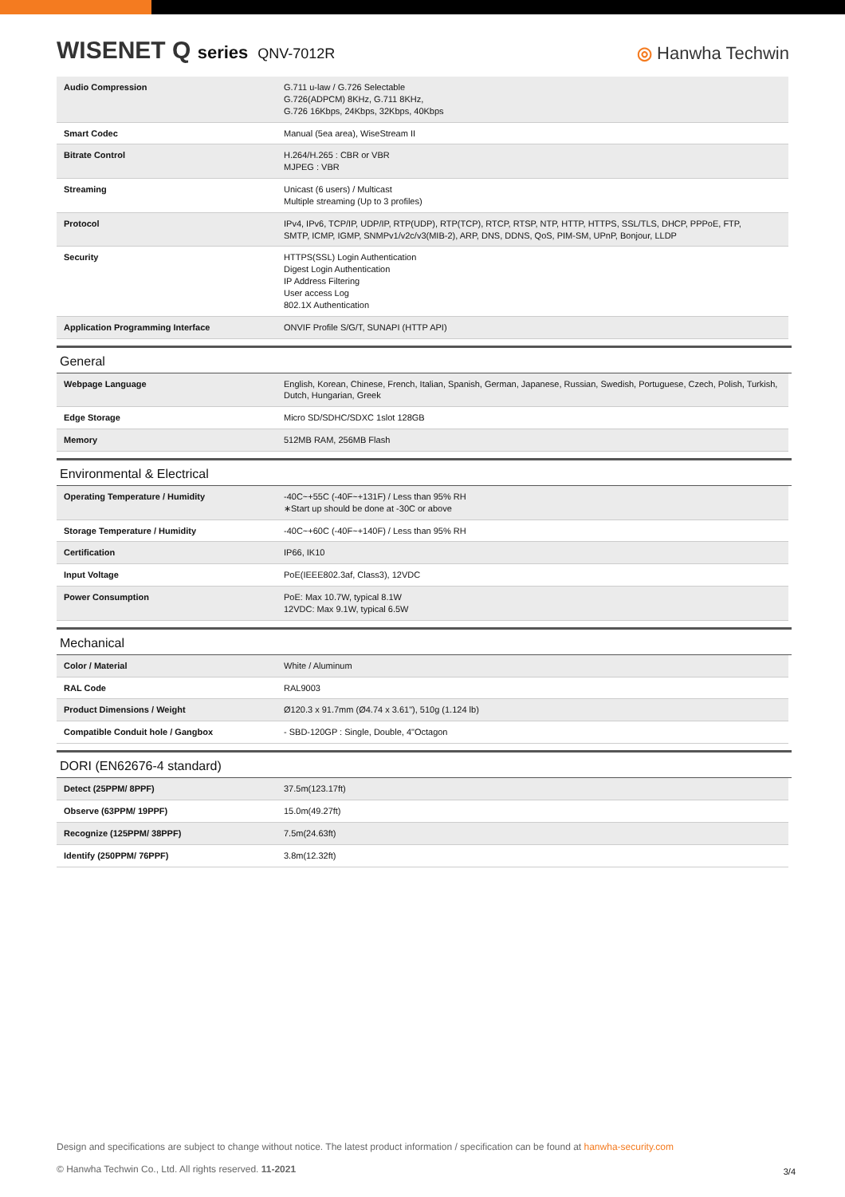WISENET Q series QNV-7012R
◎ Hanwha Techwin
| Audio Compression | G.711 u-law / G.726 Selectable G.726(ADPCM) 8KHz, G.711 8KHz, G.726 16Kbps, 24Kbps, 32Kbps, 40Kbps |
| Smart Codec | Manual (5ea area), WiseStream II |
| Bitrate Control | H.264/H.265 : CBR or VBR MJPEG : VBR |
| Streaming | Unicast (6 users) / Multicast Multiple streaming (Up to 3 profiles) |
| Protocol | IPv4, IPv6, TCP/IP, UDP/IP, RTP(UDP), RTP(TCP), RTCP, RTSP, NTP, HTTP, HTTPS, SSL/TLS, DHCP, PPPoE, FTP, SMTP, ICMP, IGMP, SNMPv1/v2c/v3(MIB-2), ARP, DNS, DDNS, QoS, PIM-SM, UPnP, Bonjour, LLDP |
| Security | HTTPS(SSL) Login Authentication Digest Login Authentication IP Address Filtering User access Log 802.1X Authentication |
| Application Programming Interface | ONVIF Profile S/G/T, SUNAPI (HTTP API) |
General
| Webpage Language | English, Korean, Chinese, French, Italian, Spanish, German, Japanese, Russian, Swedish, Portuguese, Czech, Polish, Turkish, Dutch, Hungarian, Greek |
| Edge Storage | Micro SD/SDHC/SDXC 1slot 128GB |
| Memory | 512MB RAM, 256MB Flash |
Environmental & Electrical
| Operating Temperature / Humidity | -40C~+55C (-40F~+131F) / Less than 95% RH ∗Start up should be done at -30C or above |
| Storage Temperature / Humidity | -40C~+60C (-40F~+140F) / Less than 95% RH |
| Certification | IP66, IK10 |
| Input Voltage | PoE(IEEE802.3af, Class3), 12VDC |
| Power Consumption | PoE: Max 10.7W, typical 8.1W 12VDC: Max 9.1W, typical 6.5W |
Mechanical
| Color / Material | White / Aluminum |
| RAL Code | RAL9003 |
| Product Dimensions / Weight | Ø120.3 x 91.7mm (Ø4.74 x 3.61"), 510g (1.124 lb) |
| Compatible Conduit hole / Gangbox | - SBD-120GP : Single, Double, 4"Octagon |
DORI (EN62676-4 standard)
| Detect (25PPM/ 8PPF) | 37.5m(123.17ft) |
| Observe (63PPM/ 19PPF) | 15.0m(49.27ft) |
| Recognize (125PPM/ 38PPF) | 7.5m(24.63ft) |
| Identify (250PPM/ 76PPF) | 3.8m(12.32ft) |
Design and specifications are subject to change without notice. The latest product information / specification can be found at hanwha-security.com
© Hanwha Techwin Co., Ltd. All rights reserved. 11-2021
3/4